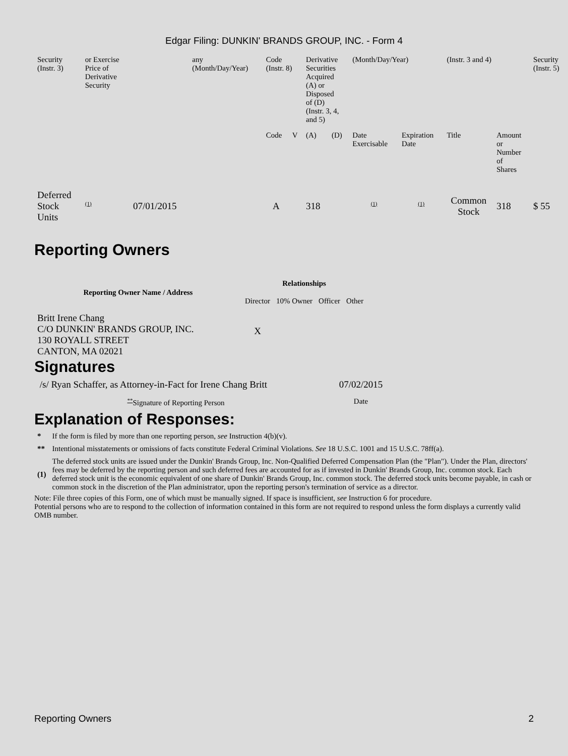Edgar Filing: DUNKIN' BRANDS GROUP, INC. - Form 4
| Security (Instr. 3) | or Exercise Price of Derivative Security | | any (Month/Day/Year) | Code (Instr. 8) | | Derivative Securities Acquired (A) or Disposed of (D) (Instr. 3, 4, and 5) | | (Month/Day/Year) | | (Instr. 3 and 4) | | Security (Instr. 5) |
| | | | | Code | V | (A) | (D) | Date Exercisable | Expiration Date | Title | Amount or Number of Shares | |
| Deferred Stock Units | <sup>(1)</sup> | 07/01/2015 | | A | | 318 | | <sup>(1)</sup> | <sup>(1)</sup> | Common Stock | 318 | $ 55 |
Reporting Owners
| Reporting Owner Name / Address | Relationships | | | |
| --- | --- | --- | --- | --- |
| | Director | 10% Owner | Officer | Other |
| Britt Irene Chang C/O DUNKIN' BRANDS GROUP, INC. 130 ROYALL STREET CANTON, MA 02021 | X | | | |
Signatures
| /s/ Ryan Schaffer, as Attorney-in-Fact for Irene Chang Britt | 07/02/2015 |
| <sup>**</sup> Signature of Reporting Person | Date |
Explanation of Responses:
| * | If the form is filed by more than one reporting person, see Instruction 4(b)(v). |
| ** | Intentional misstatements or omissions of facts constitute Federal Criminal Violations. See 18 U.S.C. 1001 and 15 U.S.C. 78ff(a). |
| (1) | The deferred stock units are issued under the Dunkin' Brands Group, Inc. Non-Qualified Deferred Compensation Plan (the "Plan"). Under the Plan, directors' fees may be deferred by the reporting person and such deferred fees are accounted for as if invested in Dunkin' Brands Group, Inc. common stock. Each deferred stock unit is the economic equivalent of one share of Dunkin' Brands Group, Inc. common stock. The deferred stock units become payable, in cash or common stock in the discretion of the Plan administrator, upon the reporting person's termination of service as a director. |
Note: File three copies of this Form, one of which must be manually signed. If space is insufficient, see Instruction 6 for procedure.
Potential persons who are to respond to the collection of information contained in this form are not required to respond unless the form displays a currently valid OMB number.
Reporting Owners 2